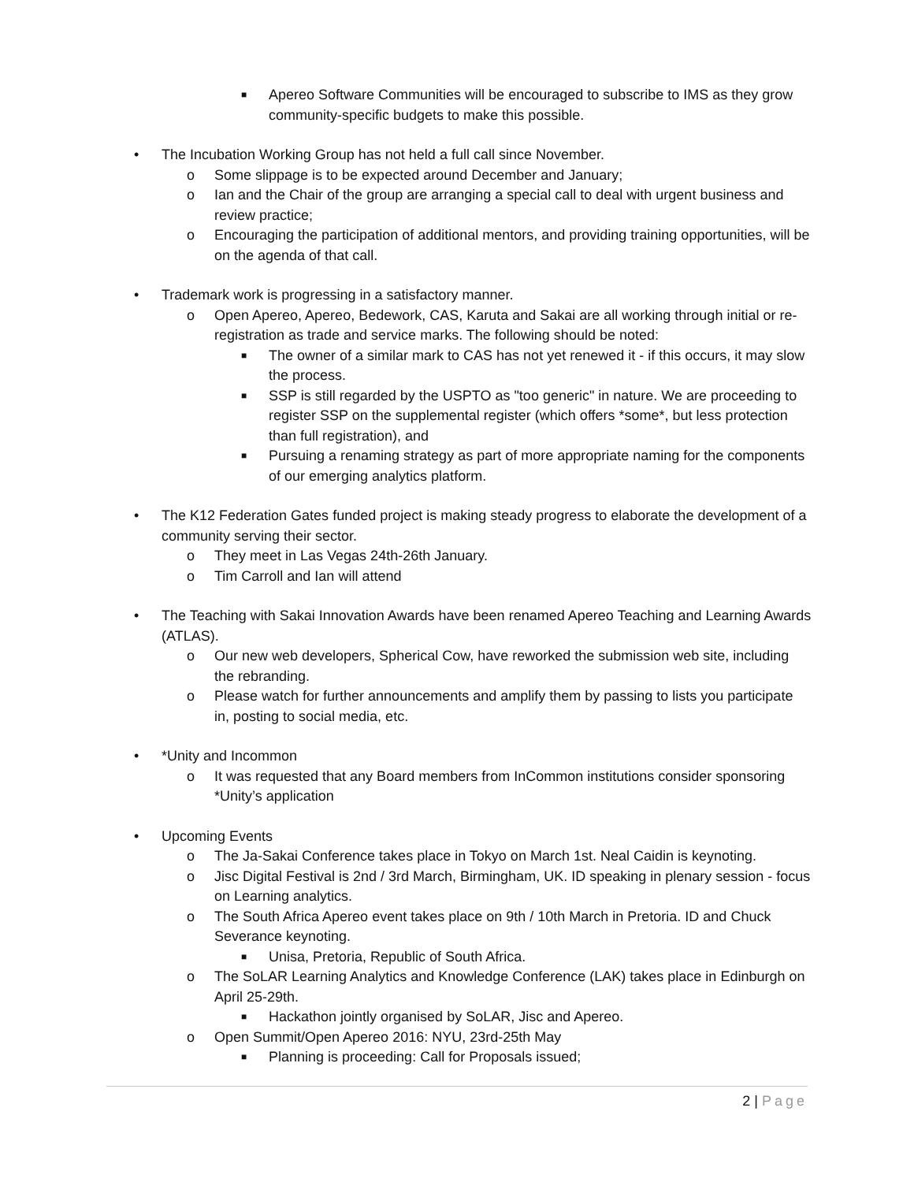■ Apereo Software Communities will be encouraged to subscribe to IMS as they grow community-specific budgets to make this possible.
• The Incubation Working Group has not held a full call since November.
o Some slippage is to be expected around December and January;
o Ian and the Chair of the group are arranging a special call to deal with urgent business and review practice;
o Encouraging the participation of additional mentors, and providing training opportunities, will be on the agenda of that call.
• Trademark work is progressing in a satisfactory manner.
o Open Apereo, Apereo, Bedework, CAS, Karuta and Sakai are all working through initial or re-registration as trade and service marks. The following should be noted:
■ The owner of a similar mark to CAS has not yet renewed it - if this occurs, it may slow the process.
■ SSP is still regarded by the USPTO as "too generic" in nature. We are proceeding to register SSP on the supplemental register (which offers *some*, but less protection than full registration), and
■ Pursuing a renaming strategy as part of more appropriate naming for the components of our emerging analytics platform.
• The K12 Federation Gates funded project is making steady progress to elaborate the development of a community serving their sector.
o They meet in Las Vegas 24th-26th January.
o Tim Carroll and Ian will attend
• The Teaching with Sakai Innovation Awards have been renamed Apereo Teaching and Learning Awards (ATLAS).
o Our new web developers, Spherical Cow, have reworked the submission web site, including the rebranding.
o Please watch for further announcements and amplify them by passing to lists you participate in, posting to social media, etc.
• *Unity and Incommon
o It was requested that any Board members from InCommon institutions consider sponsoring *Unity’s application
• Upcoming Events
o The Ja-Sakai Conference takes place in Tokyo on March 1st. Neal Caidin is keynoting.
o Jisc Digital Festival is 2nd / 3rd March, Birmingham, UK. ID speaking in plenary session - focus on Learning analytics.
o The South Africa Apereo event takes place on 9th / 10th March in Pretoria. ID and Chuck Severance keynoting.
■ Unisa, Pretoria, Republic of South Africa.
o The SoLAR Learning Analytics and Knowledge Conference (LAK) takes place in Edinburgh on April 25-29th.
■ Hackathon jointly organised by SoLAR, Jisc and Apereo.
o Open Summit/Open Apereo 2016: NYU, 23rd-25th May
■ Planning is proceeding: Call for Proposals issued;
2 | Page